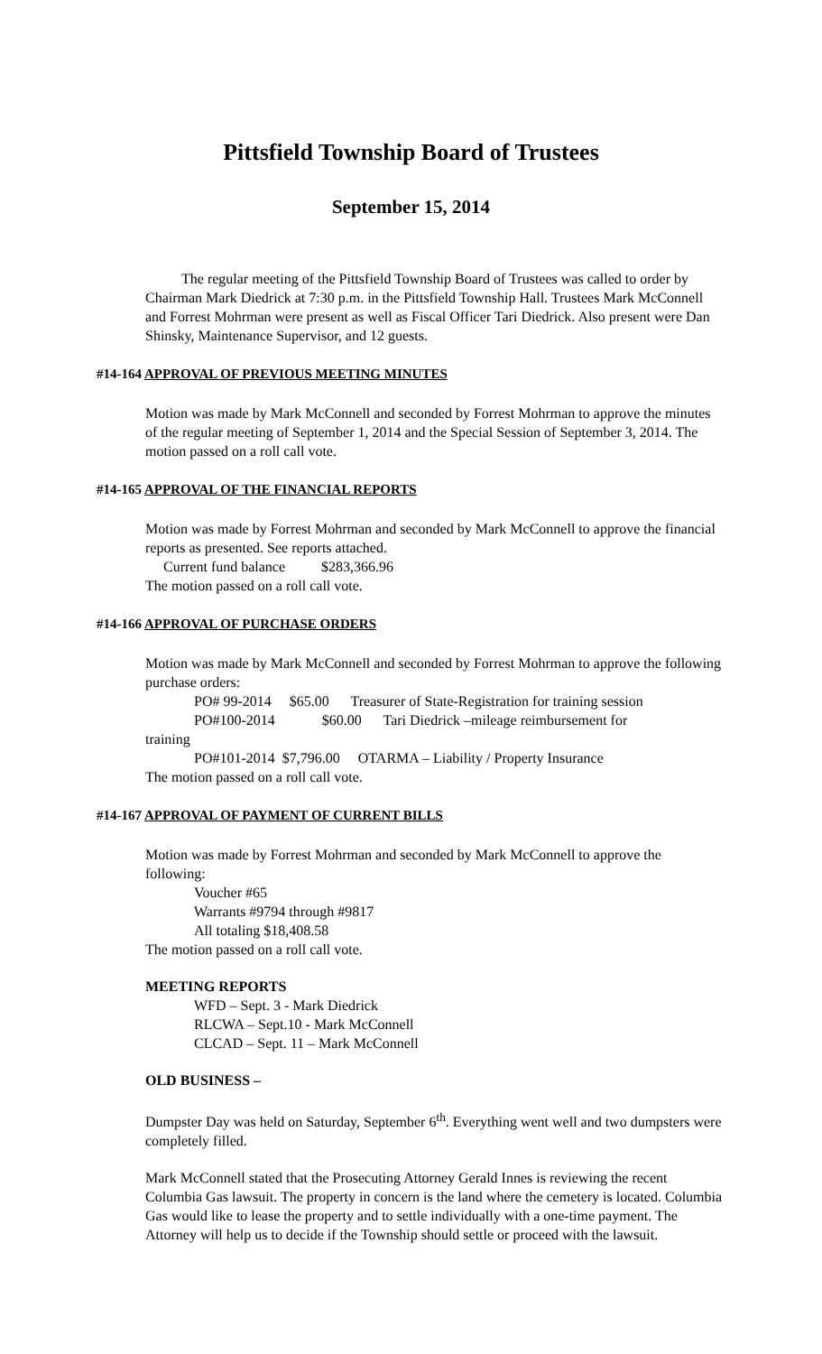Pittsfield Township Board of Trustees
September 15, 2014
The regular meeting of the Pittsfield Township Board of Trustees was called to order by Chairman Mark Diedrick at 7:30 p.m. in the Pittsfield Township Hall. Trustees Mark McConnell and Forrest Mohrman were present as well as Fiscal Officer Tari Diedrick. Also present were Dan Shinsky, Maintenance Supervisor, and 12 guests.
#14-164 APPROVAL OF PREVIOUS MEETING MINUTES
Motion was made by Mark McConnell and seconded by Forrest Mohrman to approve the minutes of the regular meeting of September 1, 2014 and the Special Session of September 3, 2014. The motion passed on a roll call vote.
#14-165 APPROVAL OF THE FINANCIAL REPORTS
Motion was made by Forrest Mohrman and seconded by Mark McConnell to approve the financial reports as presented. See reports attached.
Current fund balance $283,366.96
The motion passed on a roll call vote.
#14-166 APPROVAL OF PURCHASE ORDERS
Motion was made by Mark McConnell and seconded by Forrest Mohrman to approve the following purchase orders:
PO# 99-2014 $65.00 Treasurer of State-Registration for training session
PO#100-2014 $60.00 Tari Diedrick –mileage reimbursement for
training
PO#101-2014 $7,796.00 OTARMA – Liability / Property Insurance
The motion passed on a roll call vote.
#14-167 APPROVAL OF PAYMENT OF CURRENT BILLS
Motion was made by Forrest Mohrman and seconded by Mark McConnell to approve the following:
Voucher #65
Warrants #9794 through #9817
All totaling $18,408.58
The motion passed on a roll call vote.
MEETING REPORTS
WFD – Sept. 3 - Mark Diedrick
RLCWA – Sept.10 - Mark McConnell
CLCAD – Sept. 11 – Mark McConnell
OLD BUSINESS –
Dumpster Day was held on Saturday, September 6<sup>th</sup>. Everything went well and two dumpsters were completely filled.
Mark McConnell stated that the Prosecuting Attorney Gerald Innes is reviewing the recent Columbia Gas lawsuit. The property in concern is the land where the cemetery is located. Columbia Gas would like to lease the property and to settle individually with a one-time payment. The Attorney will help us to decide if the Township should settle or proceed with the lawsuit.